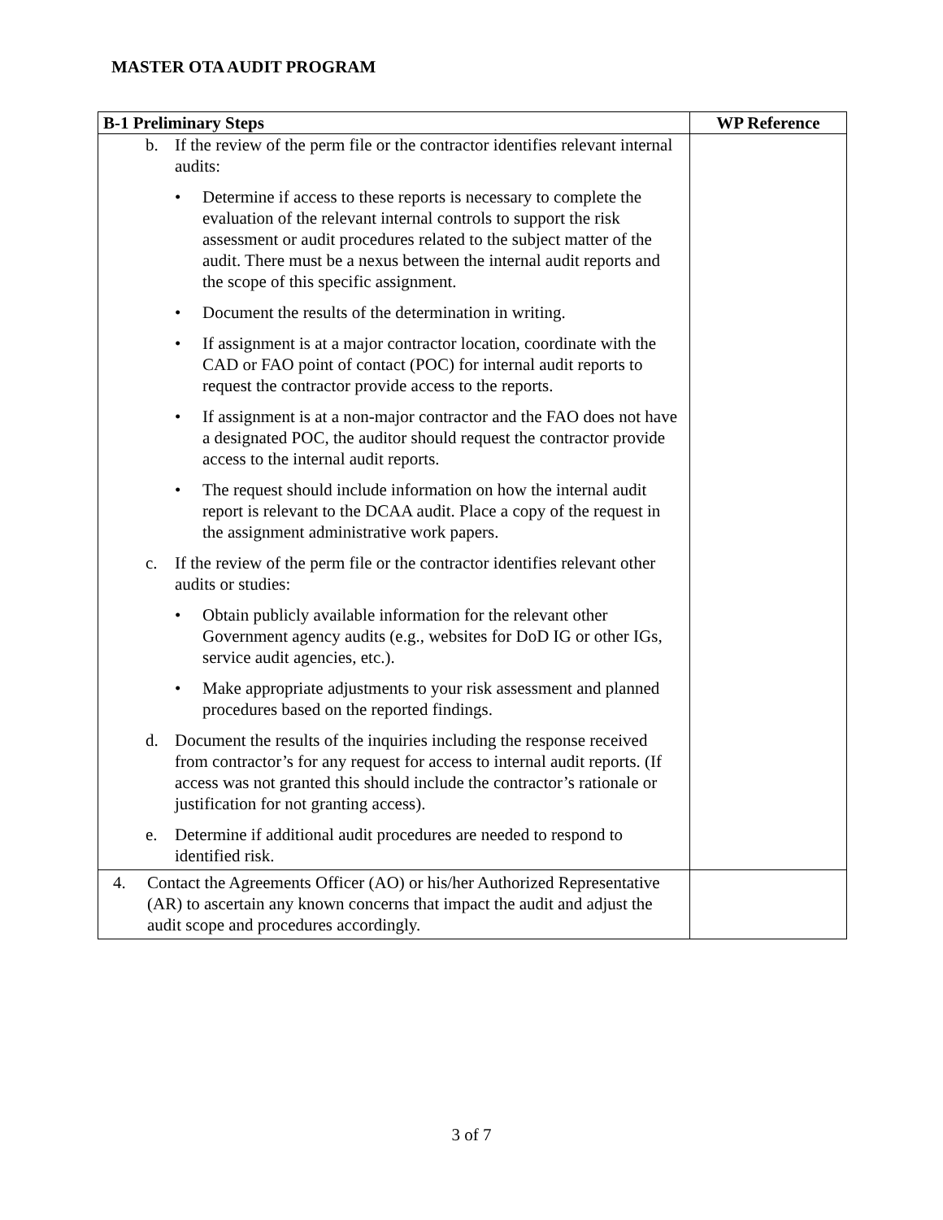MASTER OTA AUDIT PROGRAM
| B-1 Preliminary Steps | WP Reference |
| --- | --- |
| b. If the review of the perm file or the contractor identifies relevant internal audits: • Determine if access to these reports is necessary to complete the evaluation of the relevant internal controls to support the risk assessment or audit procedures related to the subject matter of the audit. There must be a nexus between the internal audit reports and the scope of this specific assignment. • Document the results of the determination in writing. • If assignment is at a major contractor location, coordinate with the CAD or FAO point of contact (POC) for internal audit reports to request the contractor provide access to the reports. • If assignment is at a non-major contractor and the FAO does not have a designated POC, the auditor should request the contractor provide access to the internal audit reports. • The request should include information on how the internal audit report is relevant to the DCAA audit. Place a copy of the request in the assignment administrative work papers. c. If the review of the perm file or the contractor identifies relevant other audits or studies: • Obtain publicly available information for the relevant other Government agency audits (e.g., websites for DoD IG or other IGs, service audit agencies, etc.). • Make appropriate adjustments to your risk assessment and planned procedures based on the reported findings. d. Document the results of the inquiries including the response received from contractor’s for any request for access to internal audit reports. (If access was not granted this should include the contractor’s rationale or justification for not granting access). e. Determine if additional audit procedures are needed to respond to identified risk. | |
| 4. Contact the Agreements Officer (AO) or his/her Authorized Representative (AR) to ascertain any known concerns that impact the audit and adjust the audit scope and procedures accordingly. | |
3 of 7